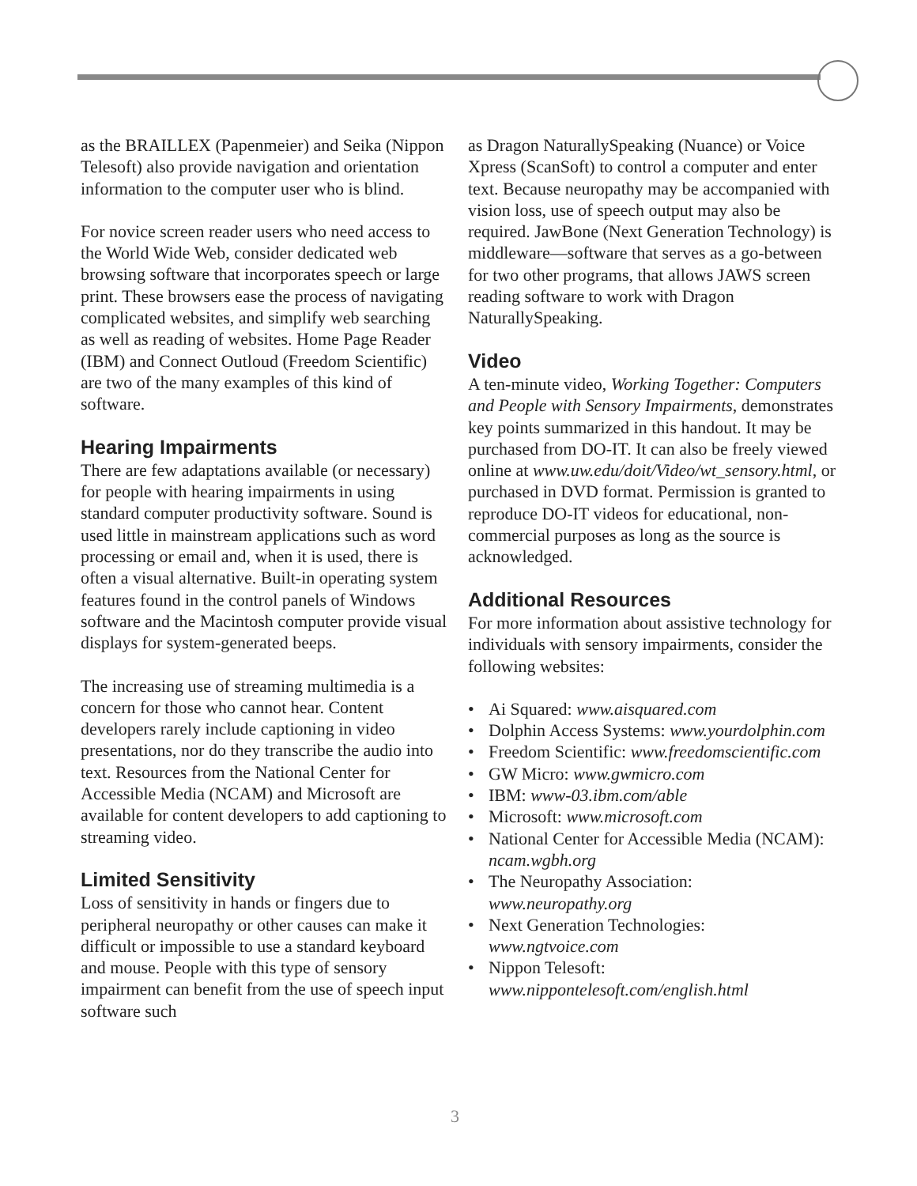as the BRAILLEX (Papenmeier) and Seika (Nippon Telesoft) also provide navigation and orientation information to the computer user who is blind.
For novice screen reader users who need access to the World Wide Web, consider dedicated web browsing software that incorporates speech or large print. These browsers ease the process of navigating complicated websites, and simplify web searching as well as reading of websites. Home Page Reader (IBM) and Connect Outloud (Freedom Scientific) are two of the many examples of this kind of software.
Hearing Impairments
There are few adaptations available (or necessary) for people with hearing impairments in using standard computer productivity software. Sound is used little in mainstream applications such as word processing or email and, when it is used, there is often a visual alternative. Built-in operating system features found in the control panels of Windows software and the Macintosh computer provide visual displays for system-generated beeps.
The increasing use of streaming multimedia is a concern for those who cannot hear. Content developers rarely include captioning in video presentations, nor do they transcribe the audio into text. Resources from the National Center for Accessible Media (NCAM) and Microsoft are available for content developers to add captioning to streaming video.
Limited Sensitivity
Loss of sensitivity in hands or fingers due to peripheral neuropathy or other causes can make it difficult or impossible to use a standard keyboard and mouse. People with this type of sensory impairment can benefit from the use of speech input software such
as Dragon NaturallySpeaking (Nuance) or Voice Xpress (ScanSoft) to control a computer and enter text. Because neuropathy may be accompanied with vision loss, use of speech output may also be required. JawBone (Next Generation Technology) is middleware—software that serves as a go-between for two other programs, that allows JAWS screen reading software to work with Dragon NaturallySpeaking.
Video
A ten-minute video, Working Together: Computers and People with Sensory Impairments, demonstrates key points summarized in this handout. It may be purchased from DO-IT. It can also be freely viewed online at www.uw.edu/doit/Video/wt_sensory.html, or purchased in DVD format. Permission is granted to reproduce DO-IT videos for educational, non-commercial purposes as long as the source is acknowledged.
Additional Resources
For more information about assistive technology for individuals with sensory impairments, consider the following websites:
• Ai Squared: www.aisquared.com
• Dolphin Access Systems: www.yourdolphin.com
• Freedom Scientific: www.freedomscientific.com
• GW Micro: www.gwmicro.com
• IBM: www-03.ibm.com/able
• Microsoft: www.microsoft.com
• National Center for Accessible Media (NCAM): ncam.wgbh.org
• The Neuropathy Association: www.neuropathy.org
• Next Generation Technologies: www.ngtvoice.com
• Nippon Telesoft: www.nippontelesoft.com/english.html
3